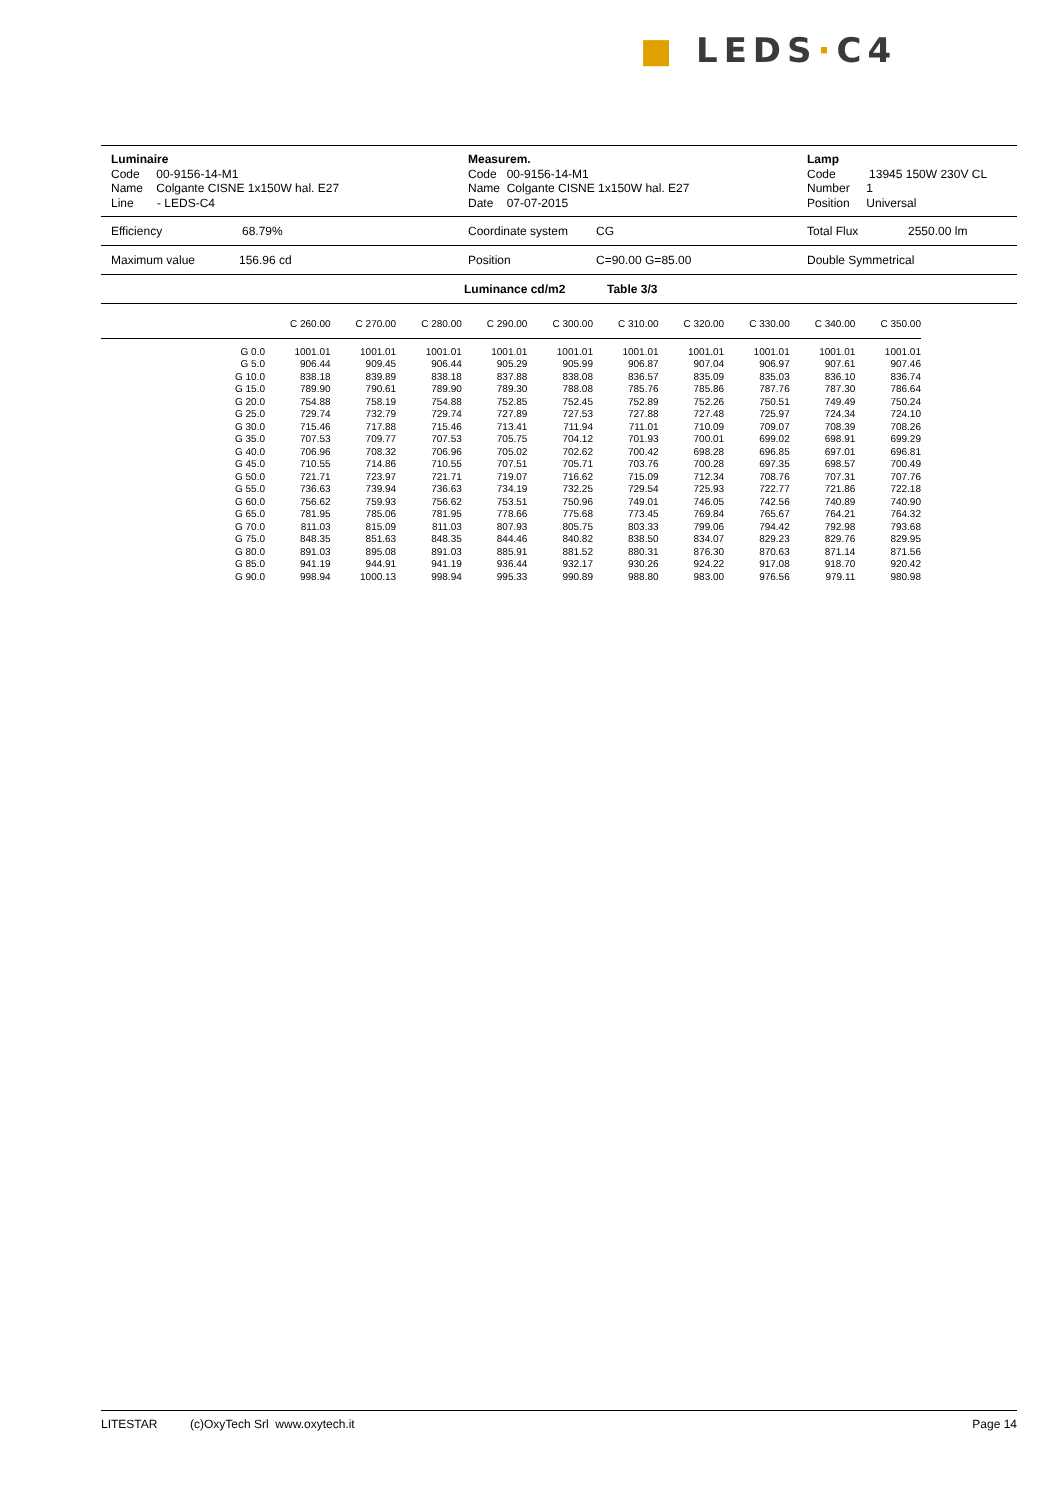■ LEDS·C4
Luminaire
Code 00-9156-14-M1
Name Colgante CISNE 1x150W hal. E27
Line - LEDS-C4
Measurem.
Code 00-9156-14-M1
Name Colgante CISNE 1x150W hal. E27
Date 07-07-2015
Lamp
Code 13945 150W 230V CL
Number 1
Position Universal
Efficiency 68.79% Coordinate system CG Total Flux 2550.00 lm
Maximum value 156.96 cd Position C=90.00 G=85.00 Double Symmetrical
Luminance cd/m2 Table 3/3
| | C 260.00 | C 270.00 | C 280.00 | C 290.00 | C 300.00 | C 310.00 | C 320.00 | C 330.00 | C 340.00 | C 350.00 |
| --- | --- | --- | --- | --- | --- | --- | --- | --- | --- | --- |
| G 0.0 | 1001.01 | 1001.01 | 1001.01 | 1001.01 | 1001.01 | 1001.01 | 1001.01 | 1001.01 | 1001.01 | 1001.01 |
| G 5.0 | 906.44 | 909.45 | 906.44 | 905.29 | 905.99 | 906.87 | 907.04 | 906.97 | 907.61 | 907.46 |
| G 10.0 | 838.18 | 839.89 | 838.18 | 837.88 | 838.08 | 836.57 | 835.09 | 835.03 | 836.10 | 836.74 |
| G 15.0 | 789.90 | 790.61 | 789.90 | 789.30 | 788.08 | 785.76 | 785.86 | 787.76 | 787.30 | 786.64 |
| G 20.0 | 754.88 | 758.19 | 754.88 | 752.85 | 752.45 | 752.89 | 752.26 | 750.51 | 749.49 | 750.24 |
| G 25.0 | 729.74 | 732.79 | 729.74 | 727.89 | 727.53 | 727.88 | 727.48 | 725.97 | 724.34 | 724.10 |
| G 30.0 | 715.46 | 717.88 | 715.46 | 713.41 | 711.94 | 711.01 | 710.09 | 709.07 | 708.39 | 708.26 |
| G 35.0 | 707.53 | 709.77 | 707.53 | 705.75 | 704.12 | 701.93 | 700.01 | 699.02 | 698.91 | 699.29 |
| G 40.0 | 706.96 | 708.32 | 706.96 | 705.02 | 702.62 | 700.42 | 698.28 | 696.85 | 697.01 | 696.81 |
| G 45.0 | 710.55 | 714.86 | 710.55 | 707.51 | 705.71 | 703.76 | 700.28 | 697.35 | 698.57 | 700.49 |
| G 50.0 | 721.71 | 723.97 | 721.71 | 719.07 | 716.62 | 715.09 | 712.34 | 708.76 | 707.31 | 707.76 |
| G 55.0 | 736.63 | 739.94 | 736.63 | 734.19 | 732.25 | 729.54 | 725.93 | 722.77 | 721.86 | 722.18 |
| G 60.0 | 756.62 | 759.93 | 756.62 | 753.51 | 750.96 | 749.01 | 746.05 | 742.56 | 740.89 | 740.90 |
| G 65.0 | 781.95 | 785.06 | 781.95 | 778.66 | 775.68 | 773.45 | 769.84 | 765.67 | 764.21 | 764.32 |
| G 70.0 | 811.03 | 815.09 | 811.03 | 807.93 | 805.75 | 803.33 | 799.06 | 794.42 | 792.98 | 793.68 |
| G 75.0 | 848.35 | 851.63 | 848.35 | 844.46 | 840.82 | 838.50 | 834.07 | 829.23 | 829.76 | 829.95 |
| G 80.0 | 891.03 | 895.08 | 891.03 | 885.91 | 881.52 | 880.31 | 876.30 | 870.63 | 871.14 | 871.56 |
| G 85.0 | 941.19 | 944.91 | 941.19 | 936.44 | 932.17 | 930.26 | 924.22 | 917.08 | 918.70 | 920.42 |
| G 90.0 | 998.94 | 1000.13 | 998.94 | 995.33 | 990.89 | 988.80 | 983.00 | 976.56 | 979.11 | 980.98 |
LITESTAR (c)OxyTech Srl www.oxytech.it Page 14